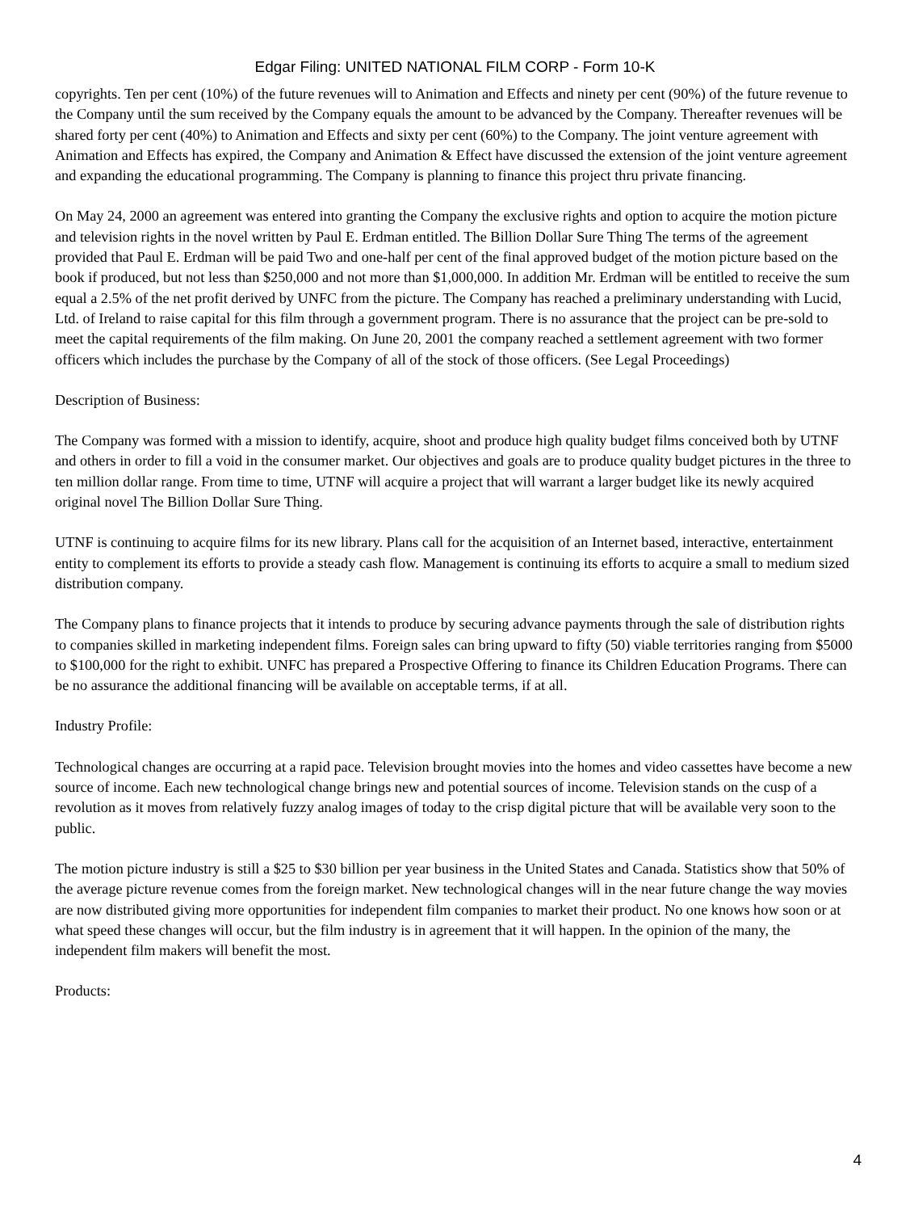Edgar Filing: UNITED NATIONAL FILM CORP - Form 10-K
copyrights. Ten per cent (10%) of the future revenues will to Animation and Effects and ninety per cent (90%) of the future revenue to the Company until the sum received by the Company equals the amount to be advanced by the Company. Thereafter revenues will be shared forty per cent (40%) to Animation and Effects and sixty per cent (60%) to the Company. The joint venture agreement with Animation and Effects has expired, the Company and Animation & Effect have discussed the extension of the joint venture agreement and expanding the educational programming. The Company is planning to finance this project thru private financing.
On May 24, 2000 an agreement was entered into granting the Company the exclusive rights and option to acquire the motion picture and television rights in the novel written by Paul E. Erdman entitled. The Billion Dollar Sure Thing The terms of the agreement provided that Paul E. Erdman will be paid Two and one-half per cent of the final approved budget of the motion picture based on the book if produced, but not less than $250,000 and not more than $1,000,000. In addition Mr. Erdman will be entitled to receive the sum equal a 2.5% of the net profit derived by UNFC from the picture. The Company has reached a preliminary understanding with Lucid, Ltd. of Ireland to raise capital for this film through a government program. There is no assurance that the project can be pre-sold to meet the capital requirements of the film making. On June 20, 2001 the company reached a settlement agreement with two former officers which includes the purchase by the Company of all of the stock of those officers. (See Legal Proceedings)
Description of Business:
The Company was formed with a mission to identify, acquire, shoot and produce high quality budget films conceived both by UTNF and others in order to fill a void in the consumer market. Our objectives and goals are to produce quality budget pictures in the three to ten million dollar range. From time to time, UTNF will acquire a project that will warrant a larger budget like its newly acquired original novel The Billion Dollar Sure Thing.
UTNF is continuing to acquire films for its new library. Plans call for the acquisition of an Internet based, interactive, entertainment entity to complement its efforts to provide a steady cash flow. Management is continuing its efforts to acquire a small to medium sized distribution company.
The Company plans to finance projects that it intends to produce by securing advance payments through the sale of distribution rights to companies skilled in marketing independent films. Foreign sales can bring upward to fifty (50) viable territories ranging from $5000 to $100,000 for the right to exhibit. UNFC has prepared a Prospective Offering to finance its Children Education Programs. There can be no assurance the additional financing will be available on acceptable terms, if at all.
Industry Profile:
Technological changes are occurring at a rapid pace. Television brought movies into the homes and video cassettes have become a new source of income. Each new technological change brings new and potential sources of income. Television stands on the cusp of a revolution as it moves from relatively fuzzy analog images of today to the crisp digital picture that will be available very soon to the public.
The motion picture industry is still a $25 to $30 billion per year business in the United States and Canada. Statistics show that 50% of the average picture revenue comes from the foreign market. New technological changes will in the near future change the way movies are now distributed giving more opportunities for independent film companies to market their product. No one knows how soon or at what speed these changes will occur, but the film industry is in agreement that it will happen. In the opinion of the many, the independent film makers will benefit the most.
Products:
4